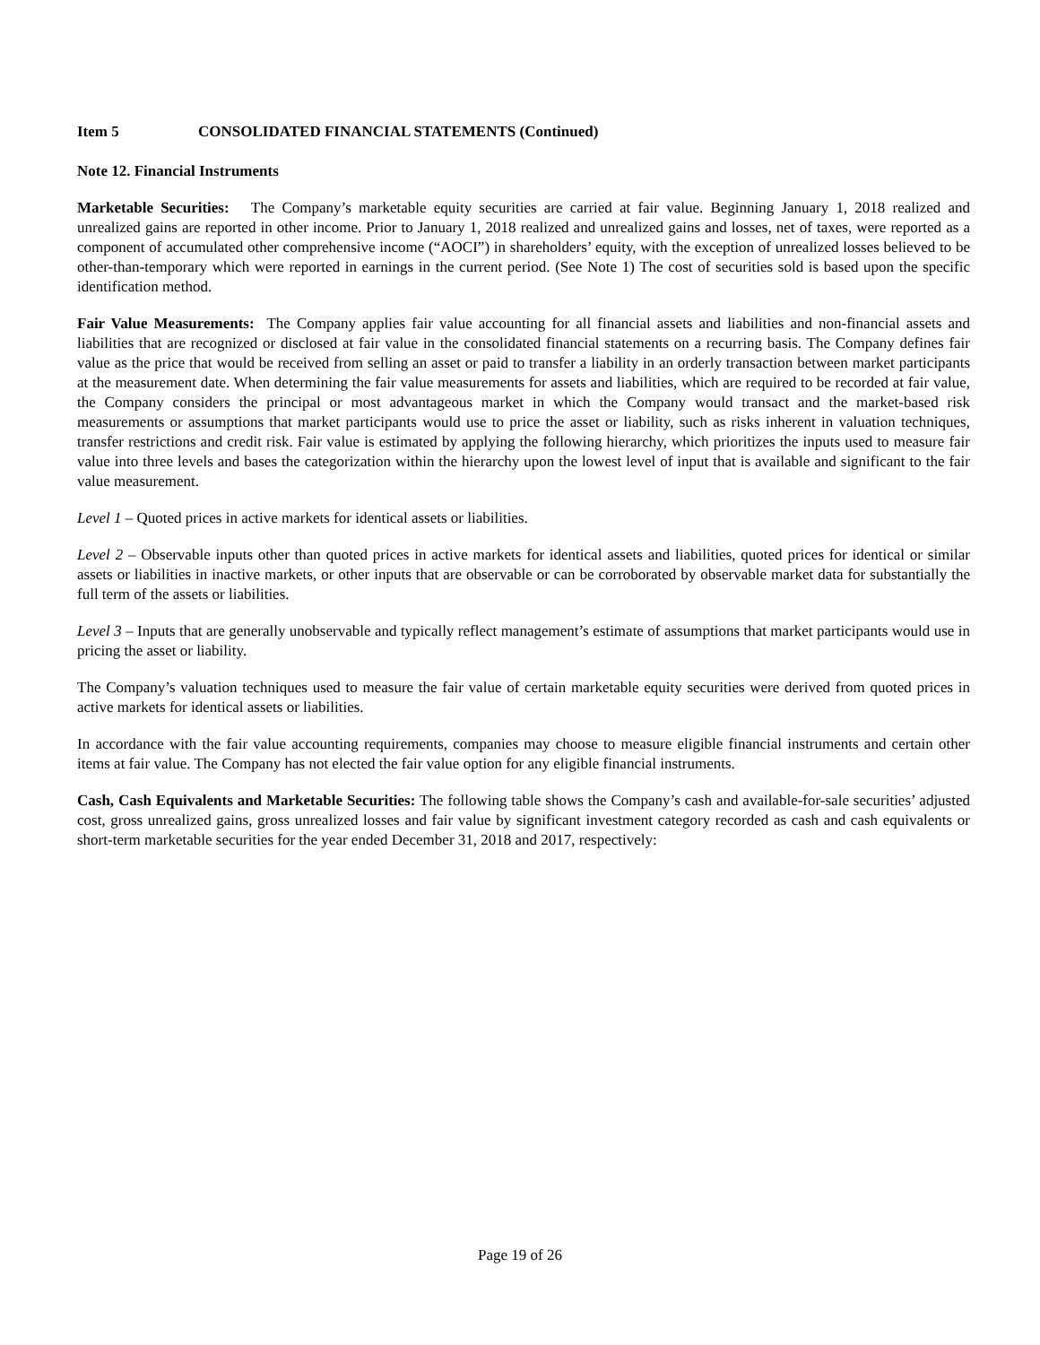Item 5 CONSOLIDATED FINANCIAL STATEMENTS (Continued)
Note 12. Financial Instruments
Marketable Securities: The Company’s marketable equity securities are carried at fair value. Beginning January 1, 2018 realized and unrealized gains are reported in other income. Prior to January 1, 2018 realized and unrealized gains and losses, net of taxes, were reported as a component of accumulated other comprehensive income (“AOCI”) in shareholders’ equity, with the exception of unrealized losses believed to be other-than-temporary which were reported in earnings in the current period. (See Note 1) The cost of securities sold is based upon the specific identification method.
Fair Value Measurements: The Company applies fair value accounting for all financial assets and liabilities and non-financial assets and liabilities that are recognized or disclosed at fair value in the consolidated financial statements on a recurring basis. The Company defines fair value as the price that would be received from selling an asset or paid to transfer a liability in an orderly transaction between market participants at the measurement date. When determining the fair value measurements for assets and liabilities, which are required to be recorded at fair value, the Company considers the principal or most advantageous market in which the Company would transact and the market-based risk measurements or assumptions that market participants would use to price the asset or liability, such as risks inherent in valuation techniques, transfer restrictions and credit risk. Fair value is estimated by applying the following hierarchy, which prioritizes the inputs used to measure fair value into three levels and bases the categorization within the hierarchy upon the lowest level of input that is available and significant to the fair value measurement.
Level 1 – Quoted prices in active markets for identical assets or liabilities.
Level 2 – Observable inputs other than quoted prices in active markets for identical assets and liabilities, quoted prices for identical or similar assets or liabilities in inactive markets, or other inputs that are observable or can be corroborated by observable market data for substantially the full term of the assets or liabilities.
Level 3 – Inputs that are generally unobservable and typically reflect management’s estimate of assumptions that market participants would use in pricing the asset or liability.
The Company’s valuation techniques used to measure the fair value of certain marketable equity securities were derived from quoted prices in active markets for identical assets or liabilities.
In accordance with the fair value accounting requirements, companies may choose to measure eligible financial instruments and certain other items at fair value. The Company has not elected the fair value option for any eligible financial instruments.
Cash, Cash Equivalents and Marketable Securities: The following table shows the Company’s cash and available-for-sale securities’ adjusted cost, gross unrealized gains, gross unrealized losses and fair value by significant investment category recorded as cash and cash equivalents or short-term marketable securities for the year ended December 31, 2018 and 2017, respectively:
Page 19 of 26